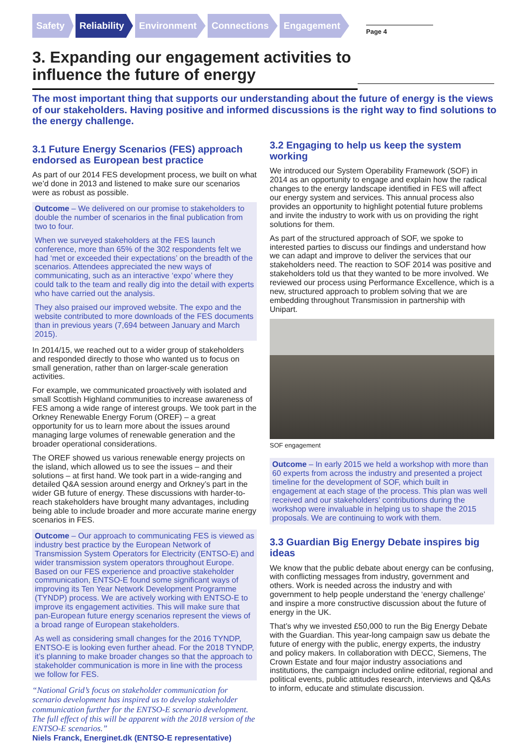Safety Reliability Environment Connections Engagement
Page 4
3. Expanding our engagement activities to influence the future of energy
The most important thing that supports our understanding about the future of energy is the views of our stakeholders. Having positive and informed discussions is the right way to find solutions to the energy challenge.
3.1 Future Energy Scenarios (FES) approach endorsed as European best practice
As part of our 2014 FES development process, we built on what we’d done in 2013 and listened to make sure our scenarios were as robust as possible.
Outcome – We delivered on our promise to stakeholders to double the number of scenarios in the final publication from two to four.
When we surveyed stakeholders at the FES launch conference, more than 65% of the 302 respondents felt we had ‘met or exceeded their expectations’ on the breadth of the scenarios. Attendees appreciated the new ways of communicating, such as an interactive ‘expo’ where they could talk to the team and really dig into the detail with experts who have carried out the analysis.
They also praised our improved website. The expo and the website contributed to more downloads of the FES documents than in previous years (7,694 between January and March 2015).
In 2014/15, we reached out to a wider group of stakeholders and responded directly to those who wanted us to focus on small generation, rather than on larger-scale generation activities.
For example, we communicated proactively with isolated and small Scottish Highland communities to increase awareness of FES among a wide range of interest groups. We took part in the Orkney Renewable Energy Forum (OREF) – a great opportunity for us to learn more about the issues around managing large volumes of renewable generation and the broader operational considerations.
The OREF showed us various renewable energy projects on the island, which allowed us to see the issues – and their solutions – at first hand. We took part in a wide-ranging and detailed Q&A session around energy and Orkney’s part in the wider GB future of energy. These discussions with harder-to-reach stakeholders have brought many advantages, including being able to include broader and more accurate marine energy scenarios in FES.
Outcome – Our approach to communicating FES is viewed as industry best practice by the European Network of Transmission System Operators for Electricity (ENTSO-E) and wider transmission system operators throughout Europe. Based on our FES experience and proactive stakeholder communication, ENTSO-E found some significant ways of improving its Ten Year Network Development Programme (TYNDP) process. We are actively working with ENTSO-E to improve its engagement activities. This will make sure that pan-European future energy scenarios represent the views of a broad range of European stakeholders.
As well as considering small changes for the 2016 TYNDP, ENTSO-E is looking even further ahead. For the 2018 TYNDP, it’s planning to make broader changes so that the approach to stakeholder communication is more in line with the process we follow for FES.
“National Grid’s focus on stakeholder communication for scenario development has inspired us to develop stakeholder communication further for the ENTSO-E scenario development. The full effect of this will be apparent with the 2018 version of the ENTSO-E scenarios.”
Niels Franck, Energinet.dk (ENTSO-E representative)
3.2 Engaging to help us keep the system working
We introduced our System Operability Framework (SOF) in 2014 as an opportunity to engage and explain how the radical changes to the energy landscape identified in FES will affect our energy system and services. This annual process also provides an opportunity to highlight potential future problems and invite the industry to work with us on providing the right solutions for them.
As part of the structured approach of SOF, we spoke to interested parties to discuss our findings and understand how we can adapt and improve to deliver the services that our stakeholders need. The reaction to SOF 2014 was positive and stakeholders told us that they wanted to be more involved. We reviewed our process using Performance Excellence, which is a new, structured approach to problem solving that we are embedding throughout Transmission in partnership with Unipart.
SOF engagement
Outcome – In early 2015 we held a workshop with more than 60 experts from across the industry and presented a project timeline for the development of SOF, which built in engagement at each stage of the process. This plan was well received and our stakeholders’ contributions during the workshop were invaluable in helping us to shape the 2015 proposals. We are continuing to work with them.
3.3 Guardian Big Energy Debate inspires big ideas
We know that the public debate about energy can be confusing, with conflicting messages from industry, government and others. Work is needed across the industry and with government to help people understand the ‘energy challenge’ and inspire a more constructive discussion about the future of energy in the UK.
That’s why we invested £50,000 to run the Big Energy Debate with the Guardian. This year-long campaign saw us debate the future of energy with the public, energy experts, the industry and policy makers. In collaboration with DECC, Siemens, The Crown Estate and four major industry associations and institutions, the campaign included online editorial, regional and political events, public attitudes research, interviews and Q&As to inform, educate and stimulate discussion.